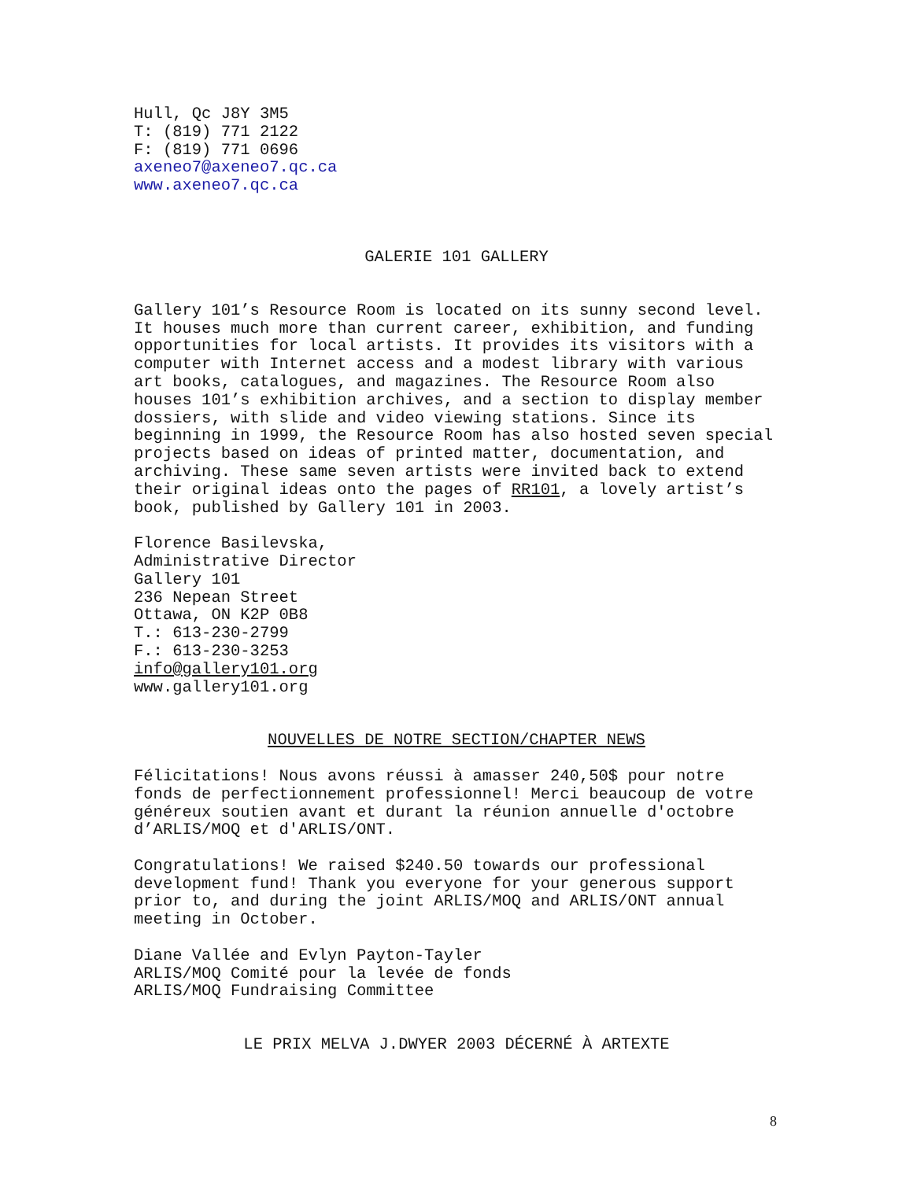Hull, Qc J8Y 3M5
T: (819) 771 2122
F: (819) 771 0696
axeneo7@axeneo7.qc.ca
www.axeneo7.qc.ca
GALERIE 101 GALLERY
Gallery 101’s Resource Room is located on its sunny second level. It houses much more than current career, exhibition, and funding opportunities for local artists. It provides its visitors with a computer with Internet access and a modest library with various art books, catalogues, and magazines. The Resource Room also houses 101’s exhibition archives, and a section to display member dossiers, with slide and video viewing stations. Since its beginning in 1999, the Resource Room has also hosted seven special projects based on ideas of printed matter, documentation, and archiving. These same seven artists were invited back to extend their original ideas onto the pages of RR101, a lovely artist’s book, published by Gallery 101 in 2003.
Florence Basilevska,
Administrative Director
Gallery 101
236 Nepean Street
Ottawa, ON K2P 0B8
T.: 613-230-2799
F.: 613-230-3253
info@gallery101.org
www.gallery101.org
NOUVELLES DE NOTRE SECTION/CHAPTER NEWS
Félicitations! Nous avons réussi à amasser 240,50$ pour notre fonds de perfectionnement professionnel! Merci beaucoup de votre généreux soutien avant et durant la réunion annuelle d'octobre d’ARLIS/MOQ et d'ARLIS/ONT.
Congratulations! We raised $240.50 towards our professional development fund! Thank you everyone for your generous support prior to, and during the joint ARLIS/MOQ and ARLIS/ONT annual meeting in October.
Diane Vallée and Evlyn Payton-Tayler
ARLIS/MOQ Comité pour la levée de fonds
ARLIS/MOQ Fundraising Committee
LE PRIX MELVA J.DWYER 2003 DÉCERNÉ À ARTEXTE
8